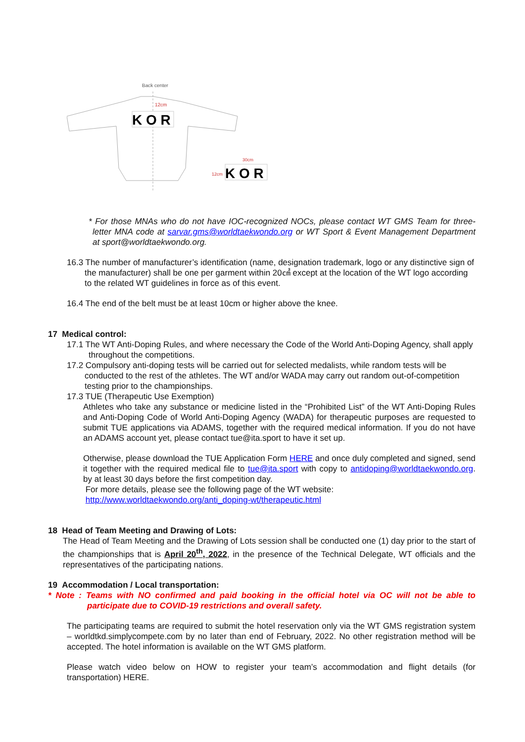Back center
12cm
K O R
12cm
30cm
K O R
* For those MNAs who do not have IOC-recognized NOCs, please contact WT GMS Team for three-letter MNA code at sarvar.gms@worldtaekwondo.org or WT Sport & Event Management Department at sport@worldtaekwondo.org.
16.3 The number of manufacturer’s identification (name, designation trademark, logo or any distinctive sign of the manufacturer) shall be one per garment within 20㎠ except at the location of the WT logo according to the related WT guidelines in force as of this event.
16.4 The end of the belt must be at least 10cm or higher above the knee.
17 Medical control:
17.1 The WT Anti-Doping Rules, and where necessary the Code of the World Anti-Doping Agency, shall apply throughout the competitions.
17.2 Compulsory anti-doping tests will be carried out for selected medalists, while random tests will be conducted to the rest of the athletes. The WT and/or WADA may carry out random out-of-competition testing prior to the championships.
17.3 TUE (Therapeutic Use Exemption)
Athletes who take any substance or medicine listed in the “Prohibited List” of the WT Anti-Doping Rules and Anti-Doping Code of World Anti-Doping Agency (WADA) for therapeutic purposes are requested to submit TUE applications via ADAMS, together with the required medical information. If you do not have an ADAMS account yet, please contact tue@ita.sport to have it set up.
Otherwise, please download the TUE Application Form HERE and once duly completed and signed, send it together with the required medical file to tue@ita.sport with copy to antidoping@worldtaekwondo.org. by at least 30 days before the first competition day.
For more details, please see the following page of the WT website:
http://www.worldtaekwondo.org/anti_doping-wt/therapeutic.html
18 Head of Team Meeting and Drawing of Lots:
The Head of Team Meeting and the Drawing of Lots session shall be conducted one (1) day prior to the start of the championships that is April 20<sup>th</sup>, 2022, in the presence of the Technical Delegate, WT officials and the representatives of the participating nations.
19 Accommodation / Local transportation:
* Note : Teams with NO confirmed and paid booking in the official hotel via OC will not be able to participate due to COVID-19 restrictions and overall safety.
The participating teams are required to submit the hotel reservation only via the WT GMS registration system – worldtkd.simplycompete.com by no later than end of February, 2022. No other registration method will be accepted. The hotel information is available on the WT GMS platform.
Please watch video below on HOW to register your team’s accommodation and flight details (for transportation) HERE.